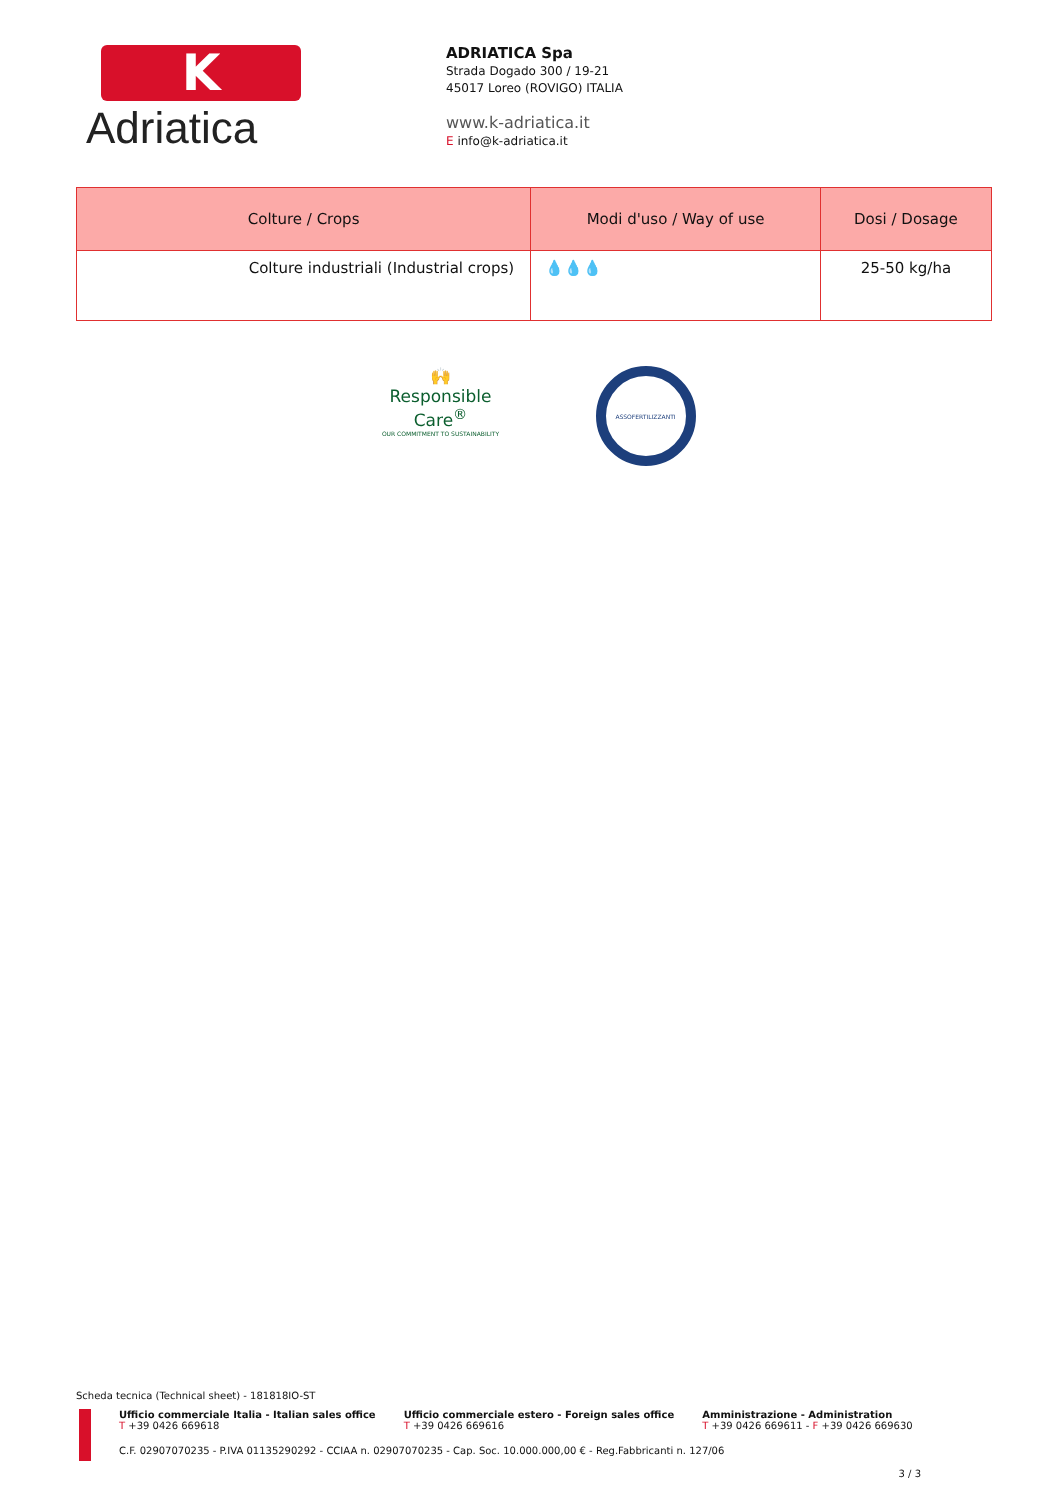K
Adriatica
ADRIATICA Spa
Strada Dogado 300 / 19-21
45017 Loreo (ROVIGO) ITALIA
www.k-adriatica.it
E info@k-adriatica.it
| Colture / Crops | Modi d'uso / Way of use | Dosi / Dosage |
| --- | --- | --- |
| Colture industriali (Industrial crops) | 💧💧💧 | 25-50 kg/ha |
🙌
Responsible Care<sup>®</sup>
OUR COMMITMENT TO SUSTAINABILITY
ASSOFERTILIZZANTI
Scheda tecnica (Technical sheet) - 181818IO-ST
Ufficio commerciale Italia - Italian sales office
T +39 0426 669618
Ufficio commerciale estero - Foreign sales office
T +39 0426 669616
Amministrazione - Administration
T +39 0426 669611 - F +39 0426 669630
C.F. 02907070235 - P.IVA 01135290292 - CCIAA n. 02907070235 - Cap. Soc. 10.000.000,00 € - Reg.Fabbricanti n. 127/06
3 / 3